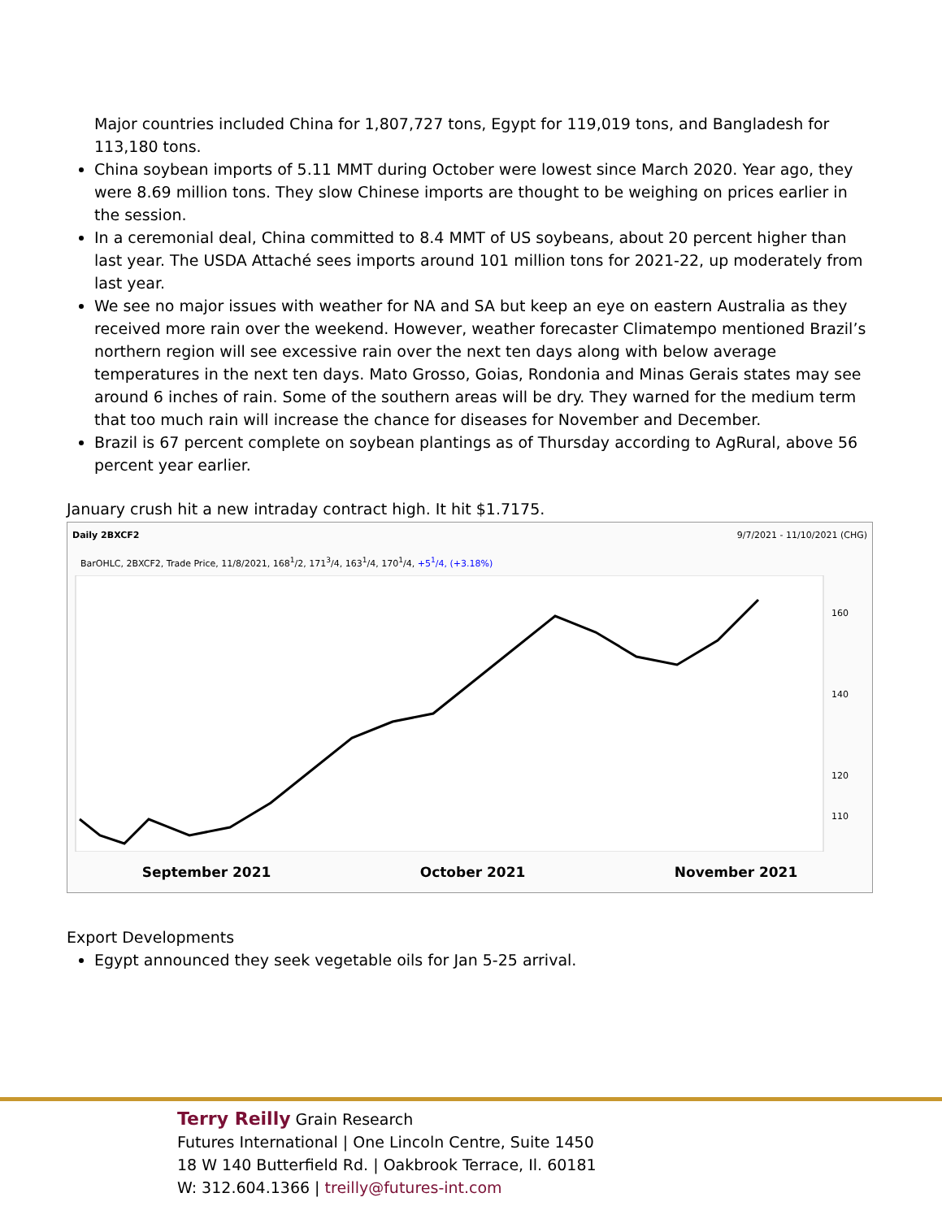Major countries included China for 1,807,727 tons, Egypt for 119,019 tons, and Bangladesh for 113,180 tons.
China soybean imports of 5.11 MMT during October were lowest since March 2020. Year ago, they were 8.69 million tons. They slow Chinese imports are thought to be weighing on prices earlier in the session.
In a ceremonial deal, China committed to 8.4 MMT of US soybeans, about 20 percent higher than last year. The USDA Attaché sees imports around 101 million tons for 2021-22, up moderately from last year.
We see no major issues with weather for NA and SA but keep an eye on eastern Australia as they received more rain over the weekend. However, weather forecaster Climatempo mentioned Brazil’s northern region will see excessive rain over the next ten days along with below average temperatures in the next ten days. Mato Grosso, Goias, Rondonia and Minas Gerais states may see around 6 inches of rain. Some of the southern areas will be dry. They warned for the medium term that too much rain will increase the chance for diseases for November and December.
Brazil is 67 percent complete on soybean plantings as of Thursday according to AgRural, above 56 percent year earlier.
January crush hit a new intraday contract high. It hit $1.7175.
Daily 2BXCF2 9/7/2021 - 11/10/2021 (CHG)
BarOHLC, 2BXCF2, Trade Price, 11/8/2021, 168<sup>1</sup>/2, 171<sup>3</sup>/4, 163<sup>1</sup>/4, 170<sup>1</sup>/4, +5<sup>1</sup>/4, (+3.18%)
160
140
120
110
September 2021 October 2021 November 2021
Export Developments
Egypt announced they seek vegetable oils for Jan 5-25 arrival.
Terry Reilly Grain Research
Futures International | One Lincoln Centre, Suite 1450
18 W 140 Butterfield Rd. | Oakbrook Terrace, Il. 60181
W: 312.604.1366 | treilly@futures-int.com